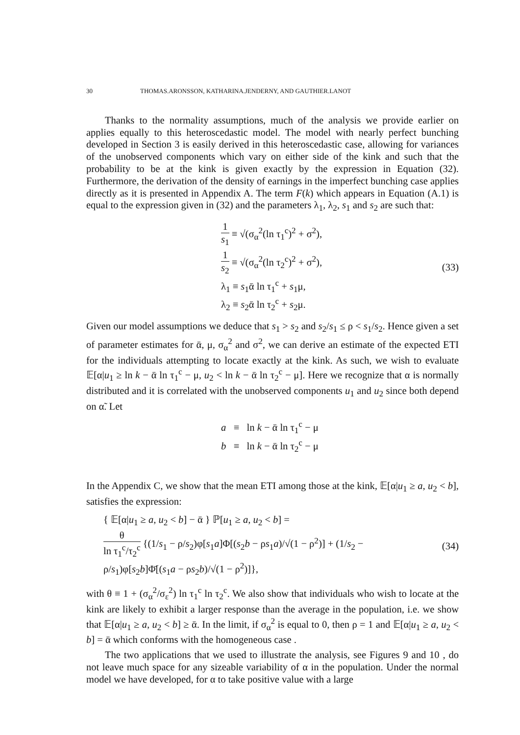30 THOMAS.ARONSSON, KATHARINA.JENDERNY, AND GAUTHIER.LANOT
Thanks to the normality assumptions, much of the analysis we provide earlier on applies equally to this heteroscedastic model. The model with nearly perfect bunching developed in Section 3 is easily derived in this heteroscedastic case, allowing for variances of the unobserved components which vary on either side of the kink and such that the probability to be at the kink is given exactly by the expression in Equation (32). Furthermore, the derivation of the density of earnings in the imperfect bunching case applies directly as it is presented in Appendix A. The term F(k) which appears in Equation (A.1) is equal to the expression given in (32) and the parameters λ<sub>1</sub>, λ<sub>2</sub>, s<sub>1</sub> and s<sub>2</sub> are such that:
1 s<sub>1</sub> ≡ √(σ<sub>α</sub><sup>2</sup>(ln τ<sub>1</sub><sup>c</sup>)<sup>2</sup> + σ<sup>2</sup>),
1 s<sub>2</sub> ≡ √(σ<sub>α</sub><sup>2</sup>(ln τ<sub>2</sub><sup>c</sup>)<sup>2</sup> + σ<sup>2</sup>),
λ<sub>1</sub> ≡ s<sub>1</sub>ᾱ ln τ<sub>1</sub><sup>c</sup> + s<sub>1</sub>μ,
λ<sub>2</sub> ≡ s<sub>2</sub>ᾱ ln τ<sub>2</sub><sup>c</sup> + s<sub>2</sub>μ.
(33)
Given our model assumptions we deduce that s<sub>1</sub> > s<sub>2</sub> and s<sub>2</sub>/s<sub>1</sub> ≤ ρ < s<sub>1</sub>/s<sub>2</sub>. Hence given a set of parameter estimates for ᾱ, μ, σ<sub>α</sub><sup>2</sup> and σ<sup>2</sup>, we can derive an estimate of the expected ETI for the individuals attempting to locate exactly at the kink. As such, we wish to evaluate 𝔼[α|u<sub>1</sub> ≥ ln k − ᾱ ln τ<sub>1</sub><sup>c</sup> − μ, u<sub>2</sub> < ln k − ᾱ ln τ<sub>2</sub><sup>c</sup> − μ]. Here we recognize that α is normally distributed and it is correlated with the unobserved components u<sub>1</sub> and u<sub>2</sub> since both depend on α̃. Let
a ≡ ln k − ᾱ ln τ<sub>1</sub><sup>c</sup> − μ
b ≡ ln k − ᾱ ln τ<sub>2</sub><sup>c</sup> − μ
In the Appendix C, we show that the mean ETI among those at the kink, 𝔼[α|u<sub>1</sub> ≥ a, u<sub>2</sub> < b], satisfies the expression:
{ 𝔼[α|u<sub>1</sub> ≥ a, u<sub>2</sub> < b] − ᾱ } ℙ[u<sub>1</sub> ≥ a, u<sub>2</sub> < b] =
θ ln τ<sub>1</sub><sup>c</sup>/τ<sub>2</sub><sup>c</sup> {(1/s<sub>1</sub> − ρ/s<sub>2</sub>)φ[s<sub>1</sub>a]Φ[(s<sub>2</sub>b − ρs<sub>1</sub>a)/√(1 − ρ<sup>2</sup>)] + (1/s<sub>2</sub> − ρ/s<sub>1</sub>)φ[s<sub>2</sub>b]Φ̄[(s<sub>1</sub>a − ρs<sub>2</sub>b)/√(1 − ρ<sup>2</sup>)]},
(34)
with θ ≡ 1 + (σ<sub>α</sub><sup>2</sup>/σ<sub>ε</sub><sup>2</sup>) ln τ<sub>1</sub><sup>c</sup> ln τ<sub>2</sub><sup>c</sup>. We also show that individuals who wish to locate at the kink are likely to exhibit a larger response than the average in the population, i.e. we show that 𝔼[α|u<sub>1</sub> ≥ a, u<sub>2</sub> < b] ≥ ᾱ. In the limit, if σ<sub>α</sub><sup>2</sup> is equal to 0, then ρ = 1 and 𝔼[α|u<sub>1</sub> ≥ a, u<sub>2</sub> < b] = ᾱ which conforms with the homogeneous case .
The two applications that we used to illustrate the analysis, see Figures 9 and 10 , do not leave much space for any sizeable variability of α in the population. Under the normal model we have developed, for α to take positive value with a large